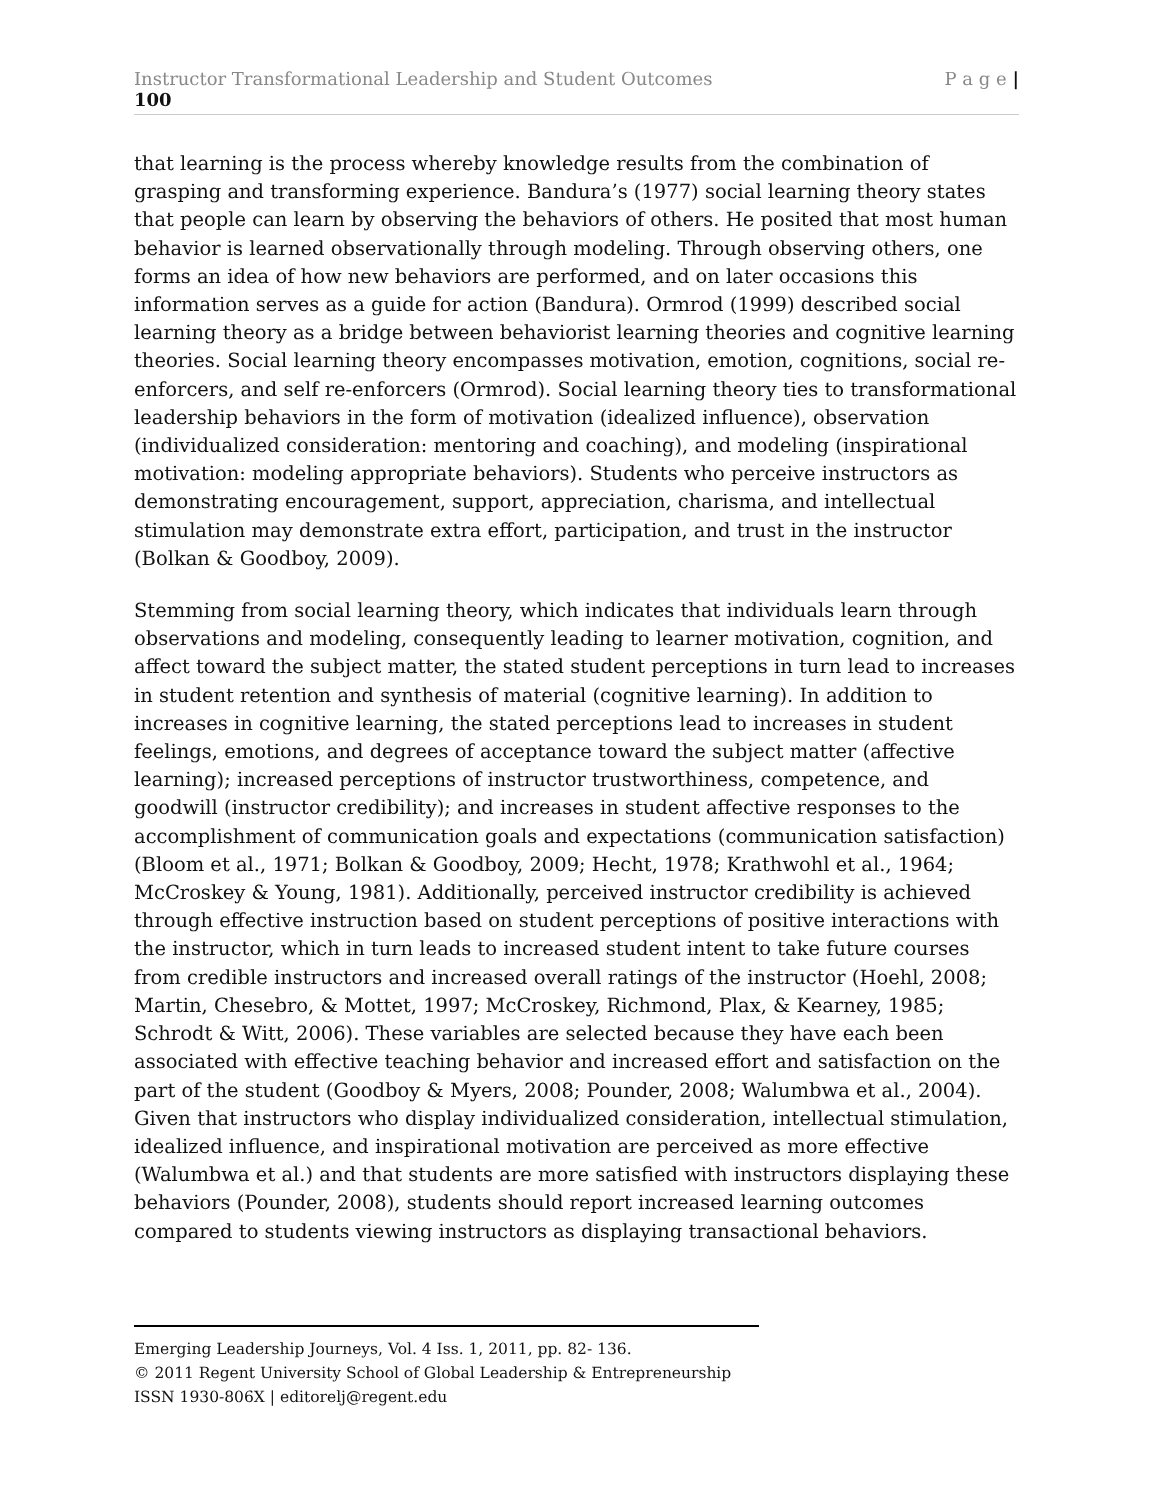Instructor Transformational Leadership and Student Outcomes P a g e |
100
that learning is the process whereby knowledge results from the combination of grasping and transforming experience. Bandura’s (1977) social learning theory states that people can learn by observing the behaviors of others. He posited that most human behavior is learned observationally through modeling. Through observing others, one forms an idea of how new behaviors are performed, and on later occasions this information serves as a guide for action (Bandura). Ormrod (1999) described social learning theory as a bridge between behaviorist learning theories and cognitive learning theories. Social learning theory encompasses motivation, emotion, cognitions, social re-enforcers, and self re-enforcers (Ormrod). Social learning theory ties to transformational leadership behaviors in the form of motivation (idealized influence), observation (individualized consideration: mentoring and coaching), and modeling (inspirational motivation: modeling appropriate behaviors). Students who perceive instructors as demonstrating encouragement, support, appreciation, charisma, and intellectual stimulation may demonstrate extra effort, participation, and trust in the instructor (Bolkan & Goodboy, 2009).
Stemming from social learning theory, which indicates that individuals learn through observations and modeling, consequently leading to learner motivation, cognition, and affect toward the subject matter, the stated student perceptions in turn lead to increases in student retention and synthesis of material (cognitive learning). In addition to increases in cognitive learning, the stated perceptions lead to increases in student feelings, emotions, and degrees of acceptance toward the subject matter (affective learning); increased perceptions of instructor trustworthiness, competence, and goodwill (instructor credibility); and increases in student affective responses to the accomplishment of communication goals and expectations (communication satisfaction) (Bloom et al., 1971; Bolkan & Goodboy, 2009; Hecht, 1978; Krathwohl et al., 1964; McCroskey & Young, 1981). Additionally, perceived instructor credibility is achieved through effective instruction based on student perceptions of positive interactions with the instructor, which in turn leads to increased student intent to take future courses from credible instructors and increased overall ratings of the instructor (Hoehl, 2008; Martin, Chesebro, & Mottet, 1997; McCroskey, Richmond, Plax, & Kearney, 1985; Schrodt & Witt, 2006). These variables are selected because they have each been associated with effective teaching behavior and increased effort and satisfaction on the part of the student (Goodboy & Myers, 2008; Pounder, 2008; Walumbwa et al., 2004). Given that instructors who display individualized consideration, intellectual stimulation, idealized influence, and inspirational motivation are perceived as more effective (Walumbwa et al.) and that students are more satisfied with instructors displaying these behaviors (Pounder, 2008), students should report increased learning outcomes compared to students viewing instructors as displaying transactional behaviors.
Emerging Leadership Journeys, Vol. 4 Iss. 1, 2011, pp. 82- 136.
© 2011 Regent University School of Global Leadership & Entrepreneurship
ISSN 1930-806X | editorelj@regent.edu